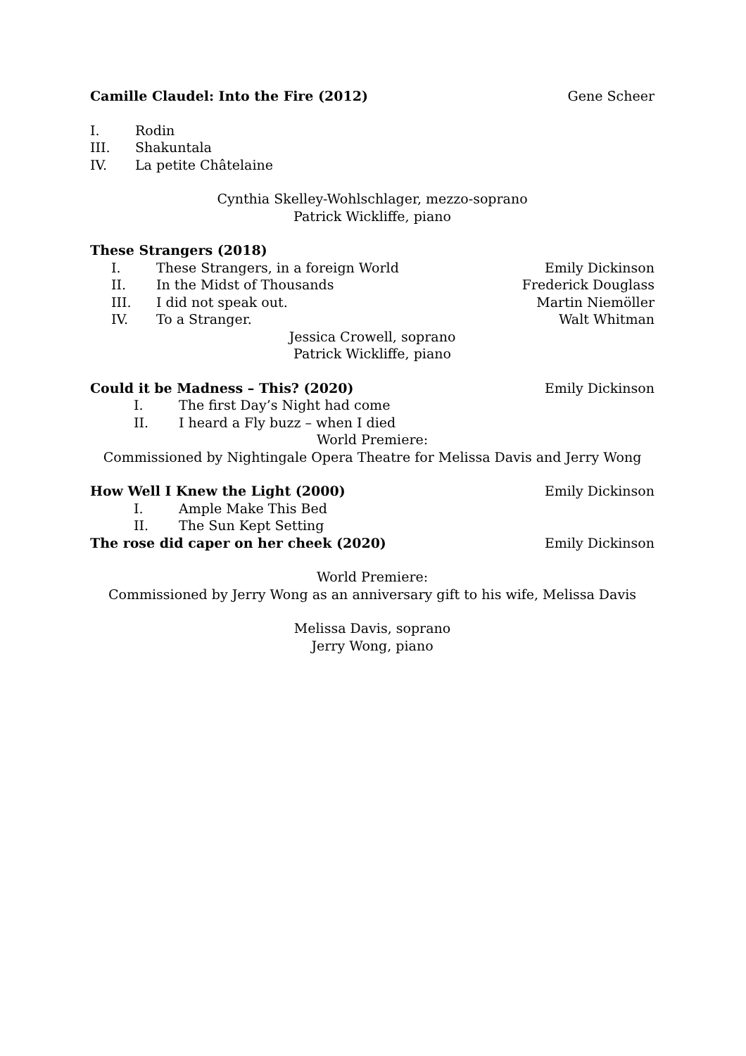Camille Claudel: Into the Fire (2012) Gene Scheer
I. Rodin
III. Shakuntala
IV. La petite Châtelaine
Cynthia Skelley-Wohlschlager, mezzo-soprano
Patrick Wickliffe, piano
These Strangers (2018)
I. These Strangers, in a foreign World Emily Dickinson
II. In the Midst of Thousands Frederick Douglass
III. I did not speak out. Martin Niemöller
IV. To a Stranger. Walt Whitman
Jessica Crowell, soprano
Patrick Wickliffe, piano
Could it be Madness – This? (2020) Emily Dickinson
I. The first Day’s Night had come
II. I heard a Fly buzz – when I died
World Premiere:
Commissioned by Nightingale Opera Theatre for Melissa Davis and Jerry Wong
How Well I Knew the Light (2000) Emily Dickinson
I. Ample Make This Bed
II. The Sun Kept Setting
The rose did caper on her cheek (2020) Emily Dickinson
World Premiere:
Commissioned by Jerry Wong as an anniversary gift to his wife, Melissa Davis
Melissa Davis, soprano
Jerry Wong, piano